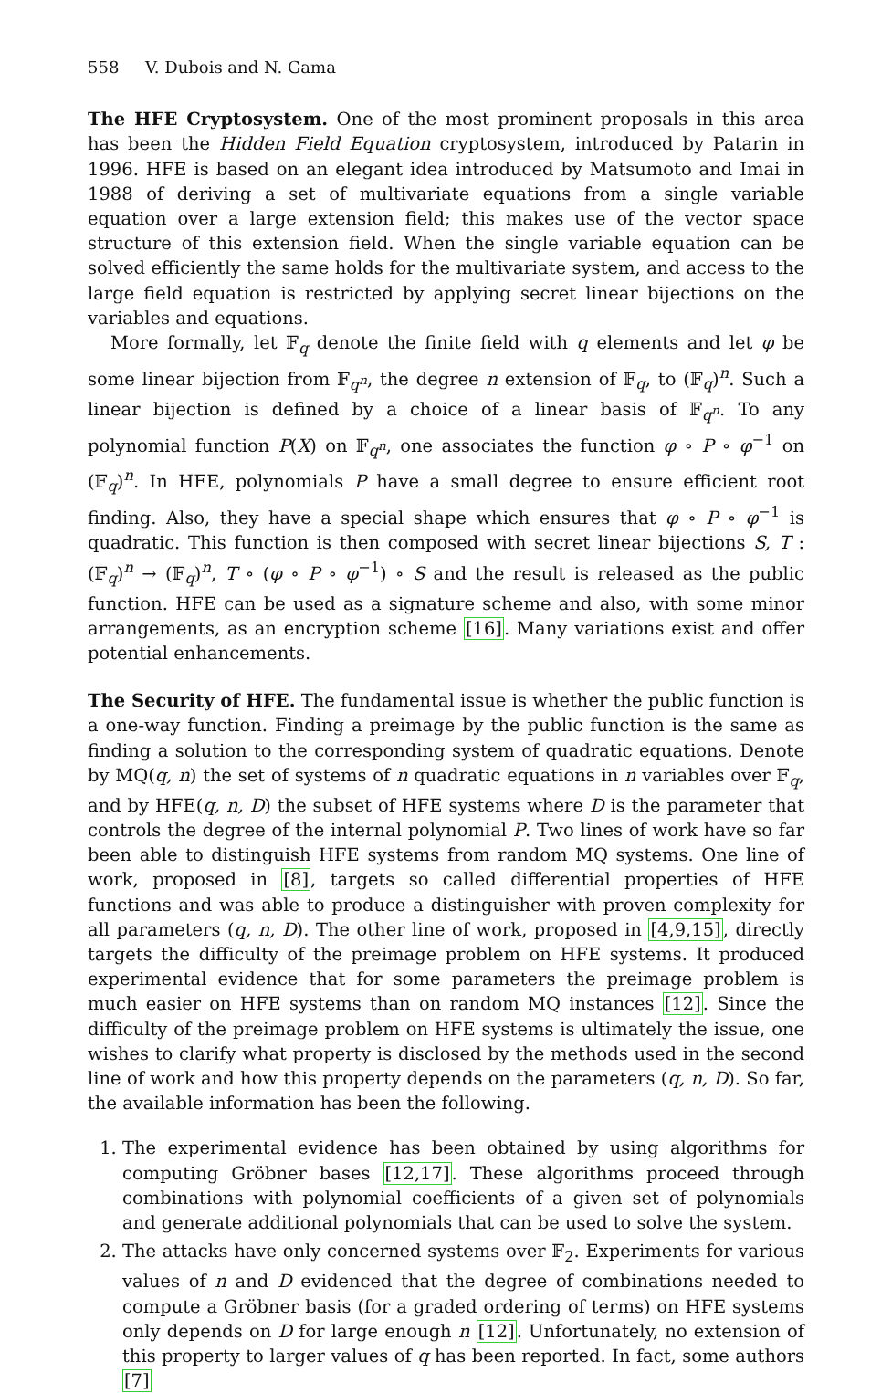558 V. Dubois and N. Gama
The HFE Cryptosystem. One of the most prominent proposals in this area has been the Hidden Field Equation cryptosystem, introduced by Patarin in 1996. HFE is based on an elegant idea introduced by Matsumoto and Imai in 1988 of deriving a set of multivariate equations from a single variable equation over a large extension field; this makes use of the vector space structure of this extension field. When the single variable equation can be solved efficiently the same holds for the multivariate system, and access to the large field equation is restricted by applying secret linear bijections on the variables and equations.
More formally, let 𝔽<sub>q</sub> denote the finite field with q elements and let φ be some linear bijection from 𝔽<sub>q<sup>n</sup></sub>, the degree n extension of 𝔽<sub>q</sub>, to (𝔽<sub>q</sub>)<sup>n</sup>. Such a linear bijection is defined by a choice of a linear basis of 𝔽<sub>q<sup>n</sup></sub>. To any polynomial function P(X) on 𝔽<sub>q<sup>n</sup></sub>, one associates the function φ ∘ P ∘ φ<sup>−1</sup> on (𝔽<sub>q</sub>)<sup>n</sup>. In HFE, polynomials P have a small degree to ensure efficient root finding. Also, they have a special shape which ensures that φ ∘ P ∘ φ<sup>−1</sup> is quadratic. This function is then composed with secret linear bijections S, T : (𝔽<sub>q</sub>)<sup>n</sup> → (𝔽<sub>q</sub>)<sup>n</sup>, T ∘ (φ ∘ P ∘ φ<sup>−1</sup>) ∘ S and the result is released as the public function. HFE can be used as a signature scheme and also, with some minor arrangements, as an encryption scheme [16]. Many variations exist and offer potential enhancements.
The Security of HFE. The fundamental issue is whether the public function is a one-way function. Finding a preimage by the public function is the same as finding a solution to the corresponding system of quadratic equations. Denote by MQ(q, n) the set of systems of n quadratic equations in n variables over 𝔽<sub>q</sub>, and by HFE(q, n, D) the subset of HFE systems where D is the parameter that controls the degree of the internal polynomial P. Two lines of work have so far been able to distinguish HFE systems from random MQ systems. One line of work, proposed in [8], targets so called differential properties of HFE functions and was able to produce a distinguisher with proven complexity for all parameters (q, n, D). The other line of work, proposed in [4,9,15], directly targets the difficulty of the preimage problem on HFE systems. It produced experimental evidence that for some parameters the preimage problem is much easier on HFE systems than on random MQ instances [12]. Since the difficulty of the preimage problem on HFE systems is ultimately the issue, one wishes to clarify what property is disclosed by the methods used in the second line of work and how this property depends on the parameters (q, n, D). So far, the available information has been the following.
1. The experimental evidence has been obtained by using algorithms for computing Gröbner bases [12,17]. These algorithms proceed through combinations with polynomial coefficients of a given set of polynomials and generate additional polynomials that can be used to solve the system.
2. The attacks have only concerned systems over 𝔽<sub>2</sub>. Experiments for various values of n and D evidenced that the degree of combinations needed to compute a Gröbner basis (for a graded ordering of terms) on HFE systems only depends on D for large enough n [12]. Unfortunately, no extension of this property to larger values of q has been reported. In fact, some authors [7]